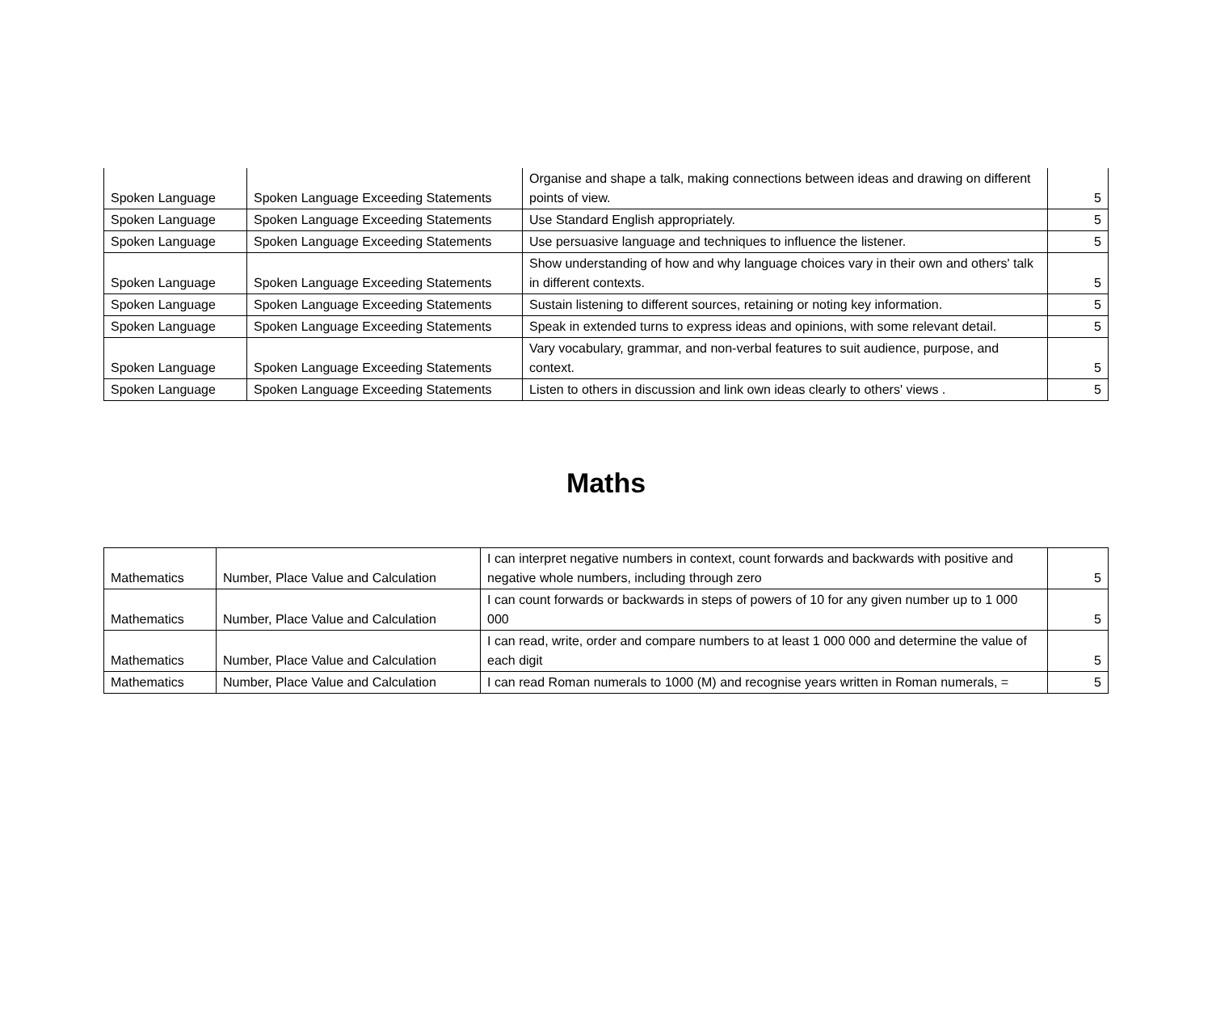| Spoken Language | Spoken Language Exceeding Statements | Organise and shape a talk, making connections between ideas and drawing on different points of view. | 5 |
| Spoken Language | Spoken Language Exceeding Statements | Use Standard English appropriately. | 5 |
| Spoken Language | Spoken Language Exceeding Statements | Use persuasive language and techniques to influence the listener. | 5 |
| Spoken Language | Spoken Language Exceeding Statements | Show understanding of how and why language choices vary in their own and others' talk in different contexts. | 5 |
| Spoken Language | Spoken Language Exceeding Statements | Sustain listening to different sources, retaining or noting key information. | 5 |
| Spoken Language | Spoken Language Exceeding Statements | Speak in extended turns to express ideas and opinions, with some relevant detail. | 5 |
| Spoken Language | Spoken Language Exceeding Statements | Vary vocabulary, grammar, and non-verbal features to suit audience, purpose, and context. | 5 |
| Spoken Language | Spoken Language Exceeding Statements | Listen to others in discussion and link own ideas clearly to others' views . | 5 |
Maths
| Mathematics | Number, Place Value and Calculation | I can interpret negative numbers in context, count forwards and backwards with positive and negative whole numbers, including through zero | 5 |
| Mathematics | Number, Place Value and Calculation | I can count forwards or backwards in steps of powers of 10 for any given number up to 1 000 000 | 5 |
| Mathematics | Number, Place Value and Calculation | I can read, write, order and compare numbers to at least 1 000 000 and determine the value of each digit | 5 |
| Mathematics | Number, Place Value and Calculation | I can read Roman numerals to 1000 (M) and recognise years written in Roman numerals, = | 5 |